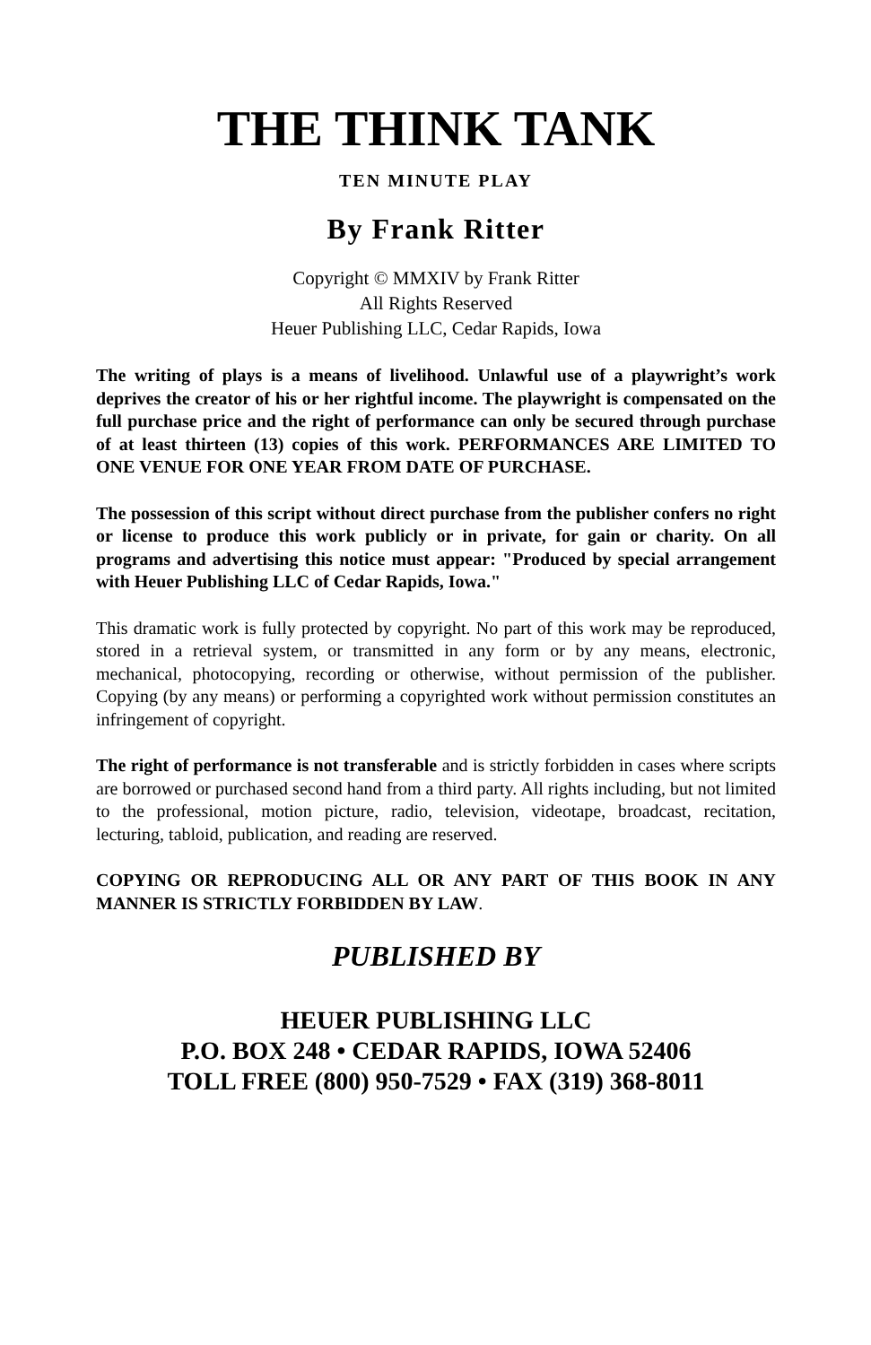THE THINK TANK
TEN MINUTE PLAY
By Frank Ritter
Copyright © MMXIV by Frank Ritter
All Rights Reserved
Heuer Publishing LLC, Cedar Rapids, Iowa
The writing of plays is a means of livelihood. Unlawful use of a playwright’s work deprives the creator of his or her rightful income. The playwright is compensated on the full purchase price and the right of performance can only be secured through purchase of at least thirteen (13) copies of this work. PERFORMANCES ARE LIMITED TO ONE VENUE FOR ONE YEAR FROM DATE OF PURCHASE.
The possession of this script without direct purchase from the publisher confers no right or license to produce this work publicly or in private, for gain or charity. On all programs and advertising this notice must appear: "Produced by special arrangement with Heuer Publishing LLC of Cedar Rapids, Iowa."
This dramatic work is fully protected by copyright. No part of this work may be reproduced, stored in a retrieval system, or transmitted in any form or by any means, electronic, mechanical, photocopying, recording or otherwise, without permission of the publisher. Copying (by any means) or performing a copyrighted work without permission constitutes an infringement of copyright.
The right of performance is not transferable and is strictly forbidden in cases where scripts are borrowed or purchased second hand from a third party. All rights including, but not limited to the professional, motion picture, radio, television, videotape, broadcast, recitation, lecturing, tabloid, publication, and reading are reserved.
COPYING OR REPRODUCING ALL OR ANY PART OF THIS BOOK IN ANY MANNER IS STRICTLY FORBIDDEN BY LAW.
PUBLISHED BY
HEUER PUBLISHING LLC
P.O. BOX 248 • CEDAR RAPIDS, IOWA 52406
TOLL FREE (800) 950-7529 • FAX (319) 368-8011